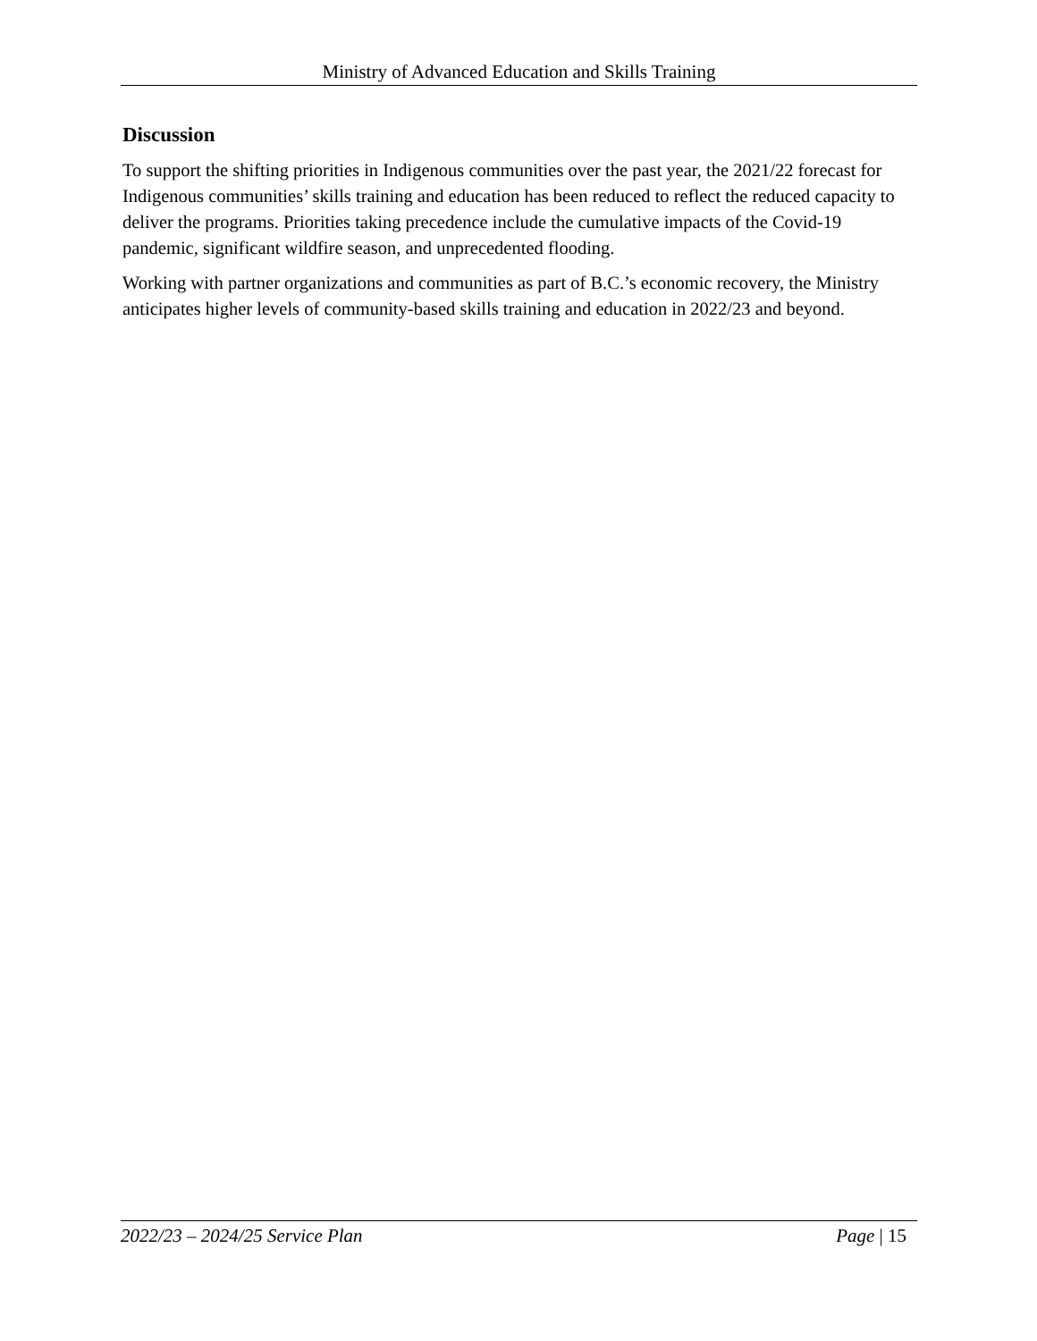Ministry of Advanced Education and Skills Training
Discussion
To support the shifting priorities in Indigenous communities over the past year, the 2021/22 forecast for Indigenous communities’ skills training and education has been reduced to reflect the reduced capacity to deliver the programs. Priorities taking precedence include the cumulative impacts of the Covid-19 pandemic, significant wildfire season, and unprecedented flooding.
Working with partner organizations and communities as part of B.C.’s economic recovery, the Ministry anticipates higher levels of community-based skills training and education in 2022/23 and beyond.
2022/23 – 2024/25 Service Plan Page | 15